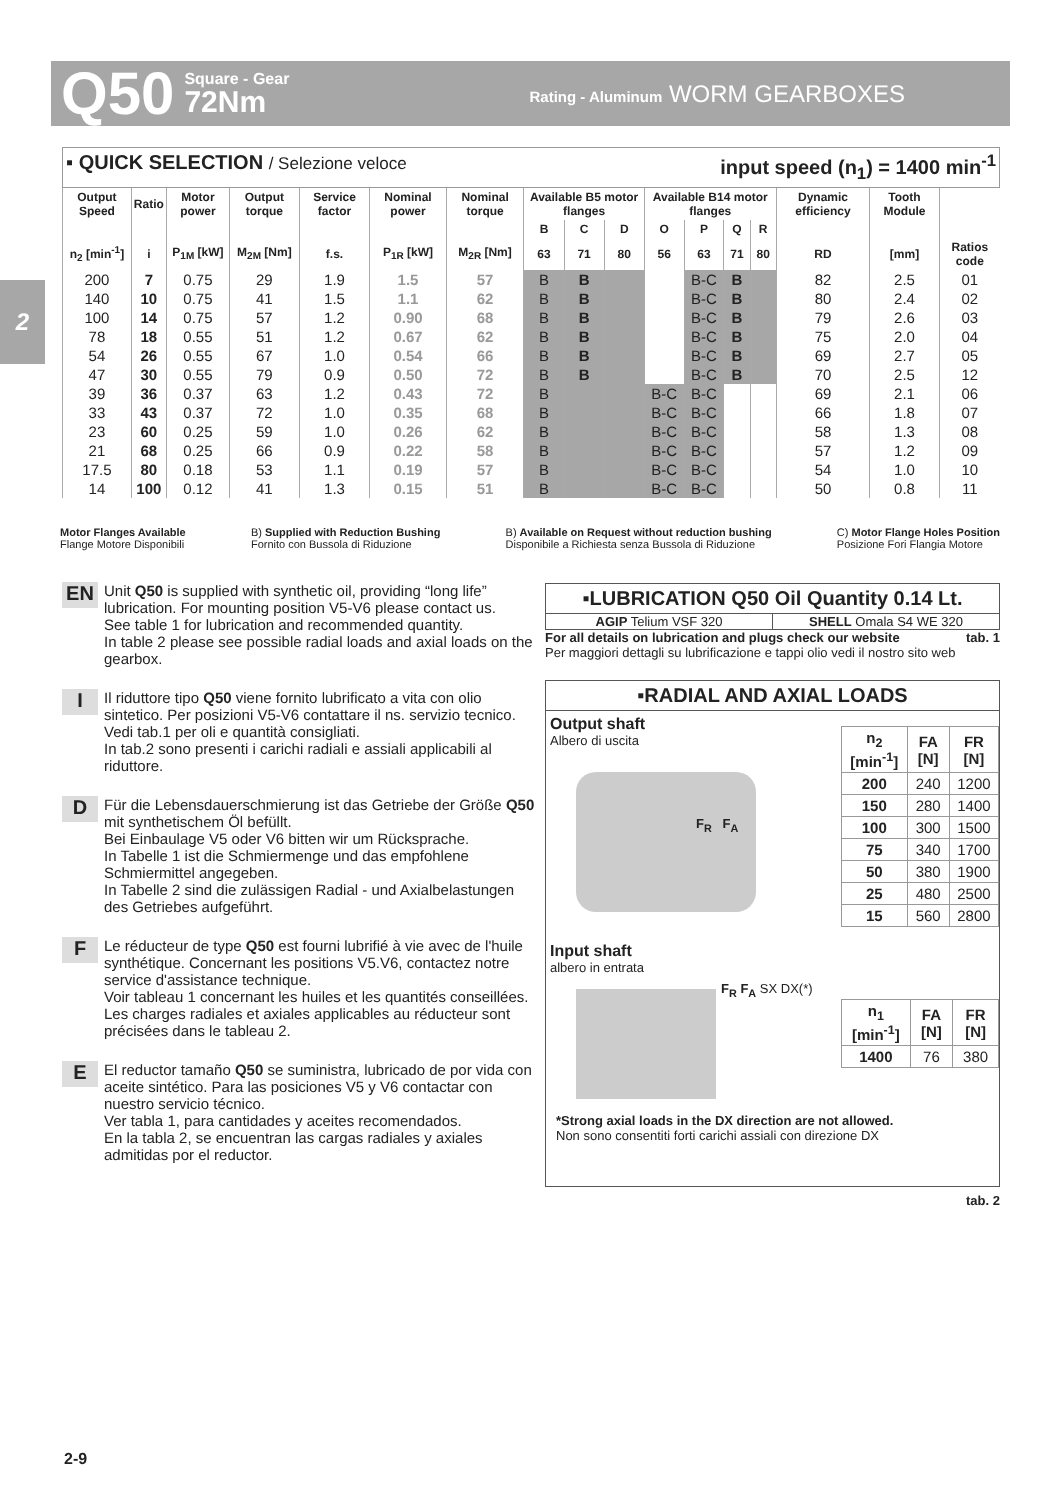Q50 Square - Gear
72Nm Rating - Aluminum WORM GEARBOXES
2
▪ QUICK SELECTION / Selezione veloce
input speed (n<sub>1</sub>) = 1400 min<sup>-1</sup>
| Output Speed | Ratio | Motor power | Output torque | Service factor | Nominal power | Nominal torque | Available B5 motor flanges | | | Available B14 motor flanges | | | | Dynamic efficiency | Tooth Module | |
| --- | --- | --- | --- | --- | --- | --- | --- | --- | --- | --- | --- | --- | --- | --- | --- | --- |
| | | | | | | | B | C | D | O | P | Q | R | | | |
| n<sub>2</sub> [min<sup>-1</sup>] | i | P<sub>1M</sub> [kW] | M<sub>2M</sub> [Nm] | f.s. | P<sub>1R</sub> [kW] | M<sub>2R</sub> [Nm] | 63 | 71 | 80 | 56 | 63 | 71 | 80 | RD | [mm] | Ratios code |
| 200 | 7 | 0.75 | 29 | 1.9 | 1.5 | 57 | B | B | | | B-C | B | | 82 | 2.5 | 01 |
| 140 | 10 | 0.75 | 41 | 1.5 | 1.1 | 62 | B | B | | | B-C | B | | 80 | 2.4 | 02 |
| 100 | 14 | 0.75 | 57 | 1.2 | 0.90 | 68 | B | B | | | B-C | B | | 79 | 2.6 | 03 |
| 78 | 18 | 0.55 | 51 | 1.2 | 0.67 | 62 | B | B | | | B-C | B | | 75 | 2.0 | 04 |
| 54 | 26 | 0.55 | 67 | 1.0 | 0.54 | 66 | B | B | | | B-C | B | | 69 | 2.7 | 05 |
| 47 | 30 | 0.55 | 79 | 0.9 | 0.50 | 72 | B | B | | | B-C | B | | 70 | 2.5 | 12 |
| 39 | 36 | 0.37 | 63 | 1.2 | 0.43 | 72 | B | | | B-C | B-C | | | 69 | 2.1 | 06 |
| 33 | 43 | 0.37 | 72 | 1.0 | 0.35 | 68 | B | | | B-C | B-C | | | 66 | 1.8 | 07 |
| 23 | 60 | 0.25 | 59 | 1.0 | 0.26 | 62 | B | | | B-C | B-C | | | 58 | 1.3 | 08 |
| 21 | 68 | 0.25 | 66 | 0.9 | 0.22 | 58 | B | | | B-C | B-C | | | 57 | 1.2 | 09 |
| 17.5 | 80 | 0.18 | 53 | 1.1 | 0.19 | 57 | B | | | B-C | B-C | | | 54 | 1.0 | 10 |
| 14 | 100 | 0.12 | 41 | 1.3 | 0.15 | 51 | B | | | B-C | B-C | | | 50 | 0.8 | 11 |
Motor Flanges Available
Flange Motore Disponibili
B) Supplied with Reduction Bushing
Fornito con Bussola di Riduzione
B) Available on Request without reduction bushing
Disponibile a Richiesta senza Bussola di Riduzione
C) Motor Flange Holes Position
Posizione Fori Flangia Motore
EN Unit Q50 is supplied with synthetic oil, providing “long life” lubrication. For mounting position V5-V6 please contact us.
See table 1 for lubrication and recommended quantity.
In table 2 please see possible radial loads and axial loads on the gearbox.
I Il riduttore tipo Q50 viene fornito lubrificato a vita con olio sintetico. Per posizioni V5-V6 contattare il ns. servizio tecnico.
Vedi tab.1 per oli e quantità consigliati.
In tab.2 sono presenti i carichi radiali e assiali applicabili al riduttore.
D Für die Lebensdauerschmierung ist das Getriebe der Größe Q50 mit synthetischem Öl befüllt.
Bei Einbaulage V5 oder V6 bitten wir um Rücksprache.
In Tabelle 1 ist die Schmiermenge und das empfohlene Schmiermittel angegeben.
In Tabelle 2 sind die zulässigen Radial - und Axialbelastungen des Getriebes aufgeführt.
F Le réducteur de type Q50 est fourni lubrifié à vie avec de l'huile synthétique. Concernant les positions V5.V6, contactez notre service d'assistance technique.
Voir tableau 1 concernant les huiles et les quantités conseillées.
Les charges radiales et axiales applicables au réducteur sont précisées dans le tableau 2.
E El reductor tamaño Q50 se suministra, lubricado de por vida con aceite sintético. Para las posiciones V5 y V6 contactar con nuestro servicio técnico.
Ver tabla 1, para cantidades y aceites recomendados.
En la tabla 2, se encuentran las cargas radiales y axiales admitidas por el reductor.
▪LUBRICATION Q50 Oil Quantity 0.14 Lt.
AGIP Telium VSF 320 SHELL Omala S4 WE 320
For all details on lubrication and plugs check our website tab. 1
Per maggiori dettagli su lubrificazione e tappi olio vedi il nostro sito web
▪RADIAL AND AXIAL LOADS
Output shaft
Albero di uscita
| n<sub>2</sub> [min<sup>-1</sup>] | FA [N] | FR [N] |
| --- | --- | --- |
| 200 | 240 | 1200 |
| 150 | 280 | 1400 |
| 100 | 300 | 1500 |
| 75 | 340 | 1700 |
| 50 | 380 | 1900 |
| 25 | 480 | 2500 |
| 15 | 560 | 2800 |
F<sub>R</sub> F<sub>A</sub>
Input shaft
albero in entrata
| n<sub>1</sub> [min<sup>-1</sup>] | FA [N] | FR [N] |
| --- | --- | --- |
| 1400 | 76 | 380 |
F<sub>R</sub> F<sub>A</sub> SX DX(*)
*Strong axial loads in the DX direction are not allowed.
Non sono consentiti forti carichi assiali con direzione DX
tab. 2
2-9